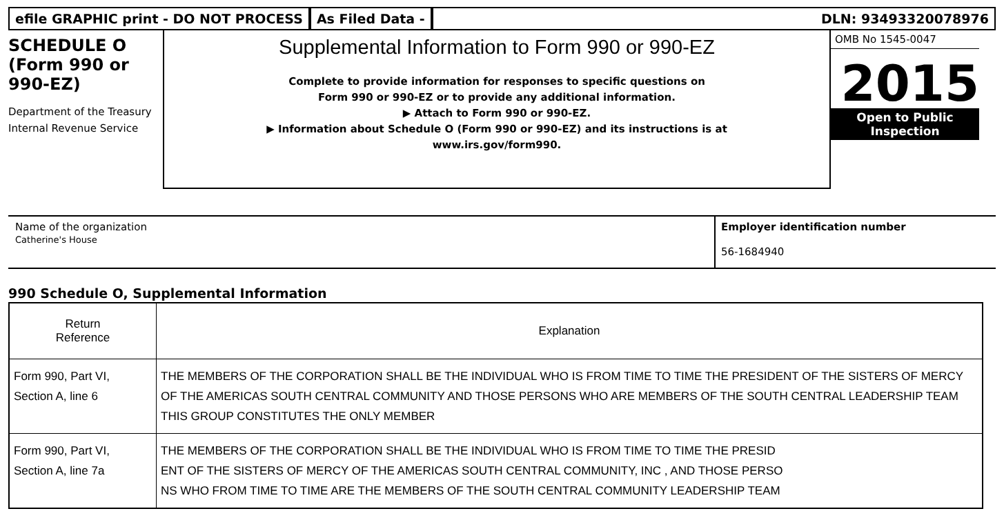efile GRAPHIC print - DO NOT PROCESS
As Filed Data - DLN: 93493320078976
SCHEDULE O
(Form 990 or
990-EZ)
Department of the Treasury
Internal Revenue Service
Supplemental Information to Form 990 or 990-EZ
Complete to provide information for responses to specific questions on
Form 990 or 990-EZ or to provide any additional information.
▶ Attach to Form 990 or 990-EZ.
▶ Information about Schedule O (Form 990 or 990-EZ) and its instructions is at
www.irs.gov/form990.
OMB No 1545-0047
2015
Open to Public
Inspection
Name of the organization
Catherine's House
Employer identification number
56-1684940
990 Schedule O, Supplemental Information
| Return Reference | Explanation |
| --- | --- |
| Form 990, Part VI, Section A, line 6 | THE MEMBERS OF THE CORPORATION SHALL BE THE INDIVIDUAL WHO IS FROM TIME TO TIME THE PRESIDENT OF THE SISTERS OF MERCY OF THE AMERICAS SOUTH CENTRAL COMMUNITY AND THOSE PERSONS WHO ARE MEMBERS OF THE SOUTH CENTRAL LEADERSHIP TEAM THIS GROUP CONSTITUTES THE ONLY MEMBER |
| Form 990, Part VI, Section A, line 7a | THE MEMBERS OF THE CORPORATION SHALL BE THE INDIVIDUAL WHO IS FROM TIME TO TIME THE PRESID ENT OF THE SISTERS OF MERCY OF THE AMERICAS SOUTH CENTRAL COMMUNITY, INC , AND THOSE PERSO NS WHO FROM TIME TO TIME ARE THE MEMBERS OF THE SOUTH CENTRAL COMMUNITY LEADERSHIP TEAM |